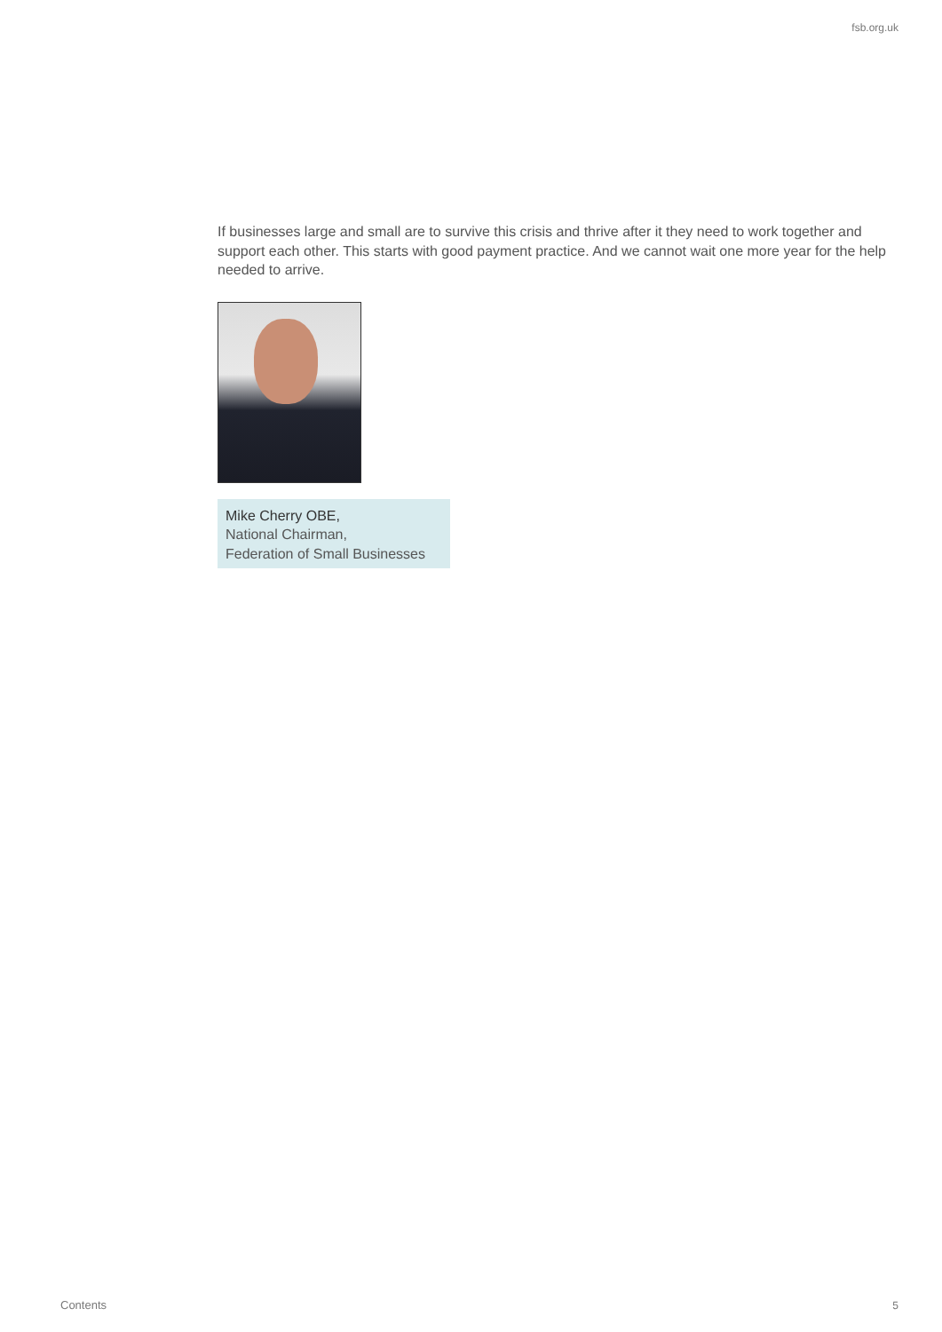fsb.org.uk
If businesses large and small are to survive this crisis and thrive after it they need to work together and support each other. This starts with good payment practice. And we cannot wait one more year for the help needed to arrive.
Mike Cherry OBE,
National Chairman,
Federation of Small Businesses
Contents 5